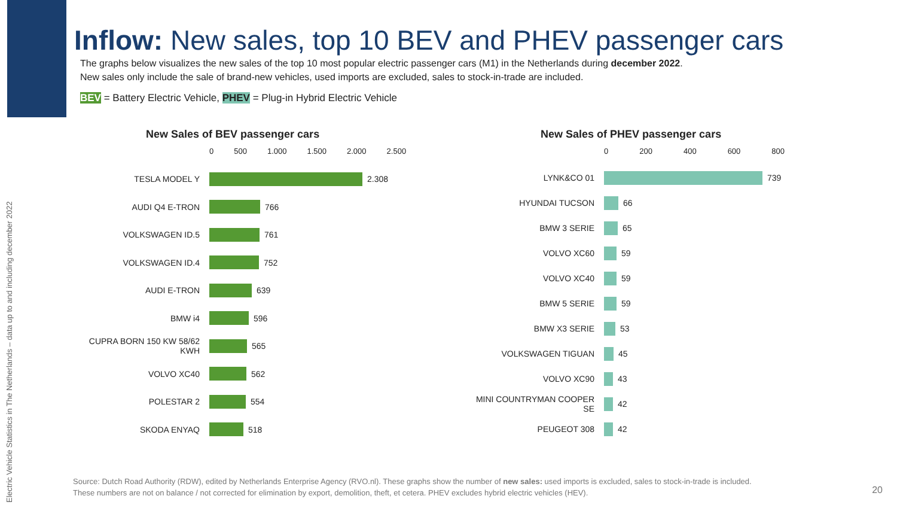Electric Vehicle Statistics in The Netherlands – data up to and including december 2022
Inflow: New sales, top 10 BEV and PHEV passenger cars
The graphs below visualizes the new sales of the top 10 most popular electric passenger cars (M1) in the Netherlands during december 2022.
New sales only include the sale of brand-new vehicles, used imports are excluded, sales to stock-in-trade are included.
BEV = Battery Electric Vehicle, PHEV = Plug-in Hybrid Electric Vehicle
New Sales of BEV passenger cars
0 500 1.000 1.500 2.000 2.500
TESLA MODEL Y 2.308
AUDI Q4 E-TRON 766
VOLKSWAGEN ID.5 761
VOLKSWAGEN ID.4 752
AUDI E-TRON 639
BMW i4 596
CUPRA BORN 150 KW 58/62 KWH 565
VOLVO XC40 562
POLESTAR 2 554
SKODA ENYAQ 518
New Sales of PHEV passenger cars
0 200 400 600 800
LYNK&CO 01 739
HYUNDAI TUCSON 66
BMW 3 SERIE 65
VOLVO XC60 59
VOLVO XC40 59
BMW 5 SERIE 59
BMW X3 SERIE 53
VOLKSWAGEN TIGUAN 45
VOLVO XC90 43
MINI COUNTRYMAN COOPER SE 42
PEUGEOT 308 42
Source: Dutch Road Authority (RDW), edited by Netherlands Enterprise Agency (RVO.nl). These graphs show the number of new sales: used imports is excluded, sales to stock-in-trade is included.
These numbers are not on balance / not corrected for elimination by export, demolition, theft, et cetera. PHEV excludes hybrid electric vehicles (HEV).
20